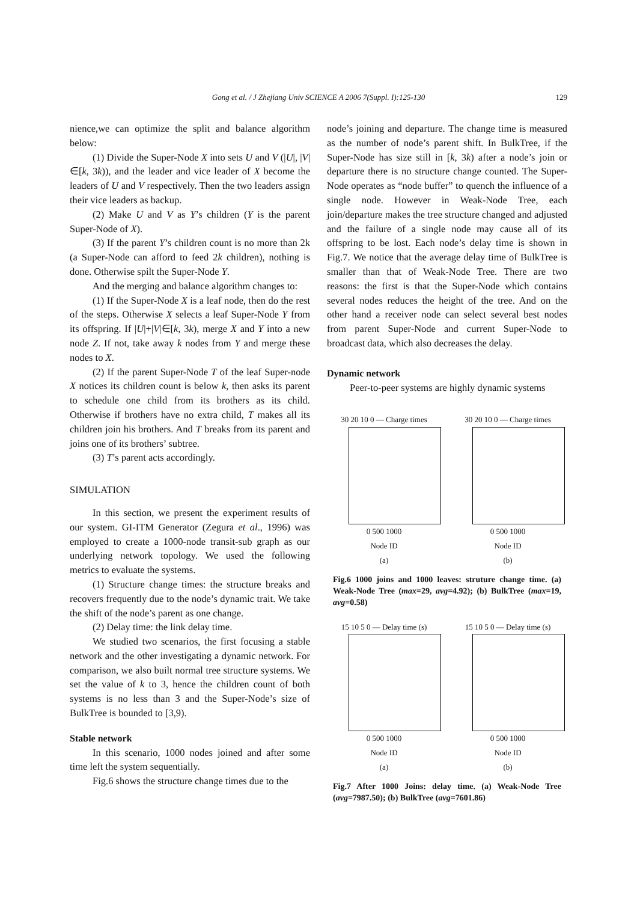Gong et al. / J Zhejiang Univ SCIENCE A 2006 7(Suppl. I):125-130 129
nience,we can optimize the split and balance algorithm below:
(1) Divide the Super-Node X into sets U and V (|U|, |V|∈[k, 3k)), and the leader and vice leader of X become the leaders of U and V respectively. Then the two leaders assign their vice leaders as backup.
(2) Make U and V as Y’s children (Y is the parent Super-Node of X).
(3) If the parent Y’s children count is no more than 2k (a Super-Node can afford to feed 2k children), nothing is done. Otherwise spilt the Super-Node Y.
And the merging and balance algorithm changes to:
(1) If the Super-Node X is a leaf node, then do the rest of the steps. Otherwise X selects a leaf Super-Node Y from its offspring. If |U|+|V|∈[k, 3k), merge X and Y into a new node Z. If not, take away k nodes from Y and merge these nodes to X.
(2) If the parent Super-Node T of the leaf Super-node X notices its children count is below k, then asks its parent to schedule one child from its brothers as its child. Otherwise if brothers have no extra child, T makes all its children join his brothers. And T breaks from its parent and joins one of its brothers’ subtree.
(3) T’s parent acts accordingly.
SIMULATION
In this section, we present the experiment results of our system. GI-ITM Generator (Zegura et al., 1996) was employed to create a 1000-node transit-sub graph as our underlying network topology. We used the following metrics to evaluate the systems.
(1) Structure change times: the structure breaks and recovers frequently due to the node’s dynamic trait. We take the shift of the node’s parent as one change.
(2) Delay time: the link delay time.
We studied two scenarios, the first focusing a stable network and the other investigating a dynamic network. For comparison, we also built normal tree structure systems. We set the value of k to 3, hence the children count of both systems is no less than 3 and the Super-Node’s size of BulkTree is bounded to [3,9).
Stable network
In this scenario, 1000 nodes joined and after some time left the system sequentially.
Fig.6 shows the structure change times due to the
node’s joining and departure. The change time is measured as the number of node’s parent shift. In BulkTree, if the Super-Node has size still in [k, 3k) after a node’s join or departure there is no structure change counted. The Super-Node operates as “node buffer” to quench the influence of a single node. However in Weak-Node Tree, each join/departure makes the tree structure changed and adjusted and the failure of a single node may cause all of its offspring to be lost. Each node’s delay time is shown in Fig.7. We notice that the average delay time of BulkTree is smaller than that of Weak-Node Tree. There are two reasons: the first is that the Super-Node which contains several nodes reduces the height of the tree. And on the other hand a receiver node can select several best nodes from parent Super-Node and current Super-Node to broadcast data, which also decreases the delay.
Dynamic network
Peer-to-peer systems are highly dynamic systems
30 20 10 0 — Charge times
0 500 1000
Node ID
(a)
30 20 10 0 — Charge times
0 500 1000
Node ID
(b)
Fig.6 1000 joins and 1000 leaves: struture change time. (a) Weak-Node Tree (max=29, avg=4.92); (b) BulkTree (max=19, avg=0.58)
15 10 5 0 — Delay time (s)
0 500 1000
Node ID
(a)
15 10 5 0 — Delay time (s)
0 500 1000
Node ID
(b)
Fig.7 After 1000 Joins: delay time. (a) Weak-Node Tree (avg=7987.50); (b) BulkTree (avg=7601.86)